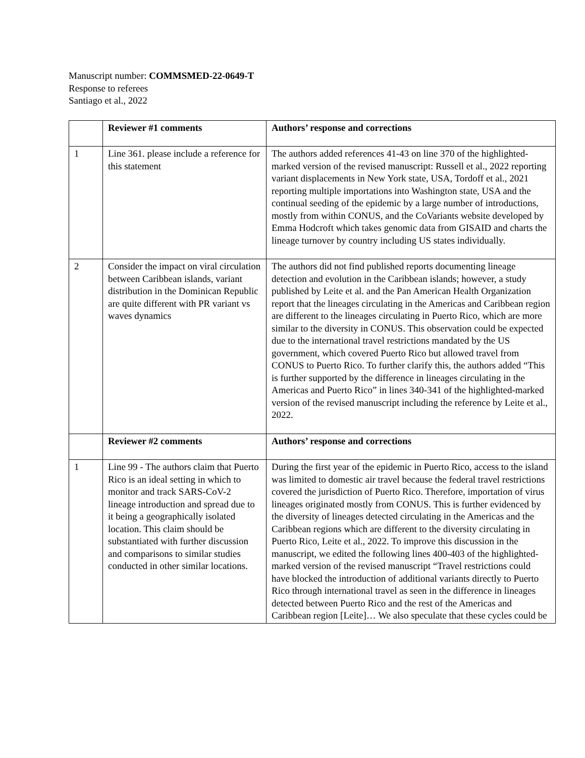Manuscript number: COMMSMED-22-0649-T
Response to referees
Santiago et al., 2022
| | Reviewer #1 comments | Authors’ response and corrections |
| 1 | Line 361. please include a reference for this statement | The authors added references 41-43 on line 370 of the highlighted-marked version of the revised manuscript: Russell et al., 2022 reporting variant displacements in New York state, USA, Tordoff et al., 2021 reporting multiple importations into Washington state, USA and the continual seeding of the epidemic by a large number of introductions, mostly from within CONUS, and the CoVariants website developed by Emma Hodcroft which takes genomic data from GISAID and charts the lineage turnover by country including US states individually. |
| 2 | Consider the impact on viral circulation between Caribbean islands, variant distribution in the Dominican Republic are quite different with PR variant vs waves dynamics | The authors did not find published reports documenting lineage detection and evolution in the Caribbean islands; however, a study published by Leite et al. and the Pan American Health Organization report that the lineages circulating in the Americas and Caribbean region are different to the lineages circulating in Puerto Rico, which are more similar to the diversity in CONUS. This observation could be expected due to the international travel restrictions mandated by the US government, which covered Puerto Rico but allowed travel from CONUS to Puerto Rico. To further clarify this, the authors added “This is further supported by the difference in lineages circulating in the Americas and Puerto Rico” in lines 340-341 of the highlighted-marked version of the revised manuscript including the reference by Leite et al., 2022. |
| | Reviewer #2 comments | Authors’ response and corrections |
| 1 | Line 99 - The authors claim that Puerto Rico is an ideal setting in which to monitor and track SARS-CoV-2 lineage introduction and spread due to it being a geographically isolated location. This claim should be substantiated with further discussion and comparisons to similar studies conducted in other similar locations. | During the first year of the epidemic in Puerto Rico, access to the island was limited to domestic air travel because the federal travel restrictions covered the jurisdiction of Puerto Rico. Therefore, importation of virus lineages originated mostly from CONUS. This is further evidenced by the diversity of lineages detected circulating in the Americas and the Caribbean regions which are different to the diversity circulating in Puerto Rico, Leite et al., 2022. To improve this discussion in the manuscript, we edited the following lines 400-403 of the highlighted-marked version of the revised manuscript “Travel restrictions could have blocked the introduction of additional variants directly to Puerto Rico through international travel as seen in the difference in lineages detected between Puerto Rico and the rest of the Americas and Caribbean region [Leite]… We also speculate that these cycles could be |